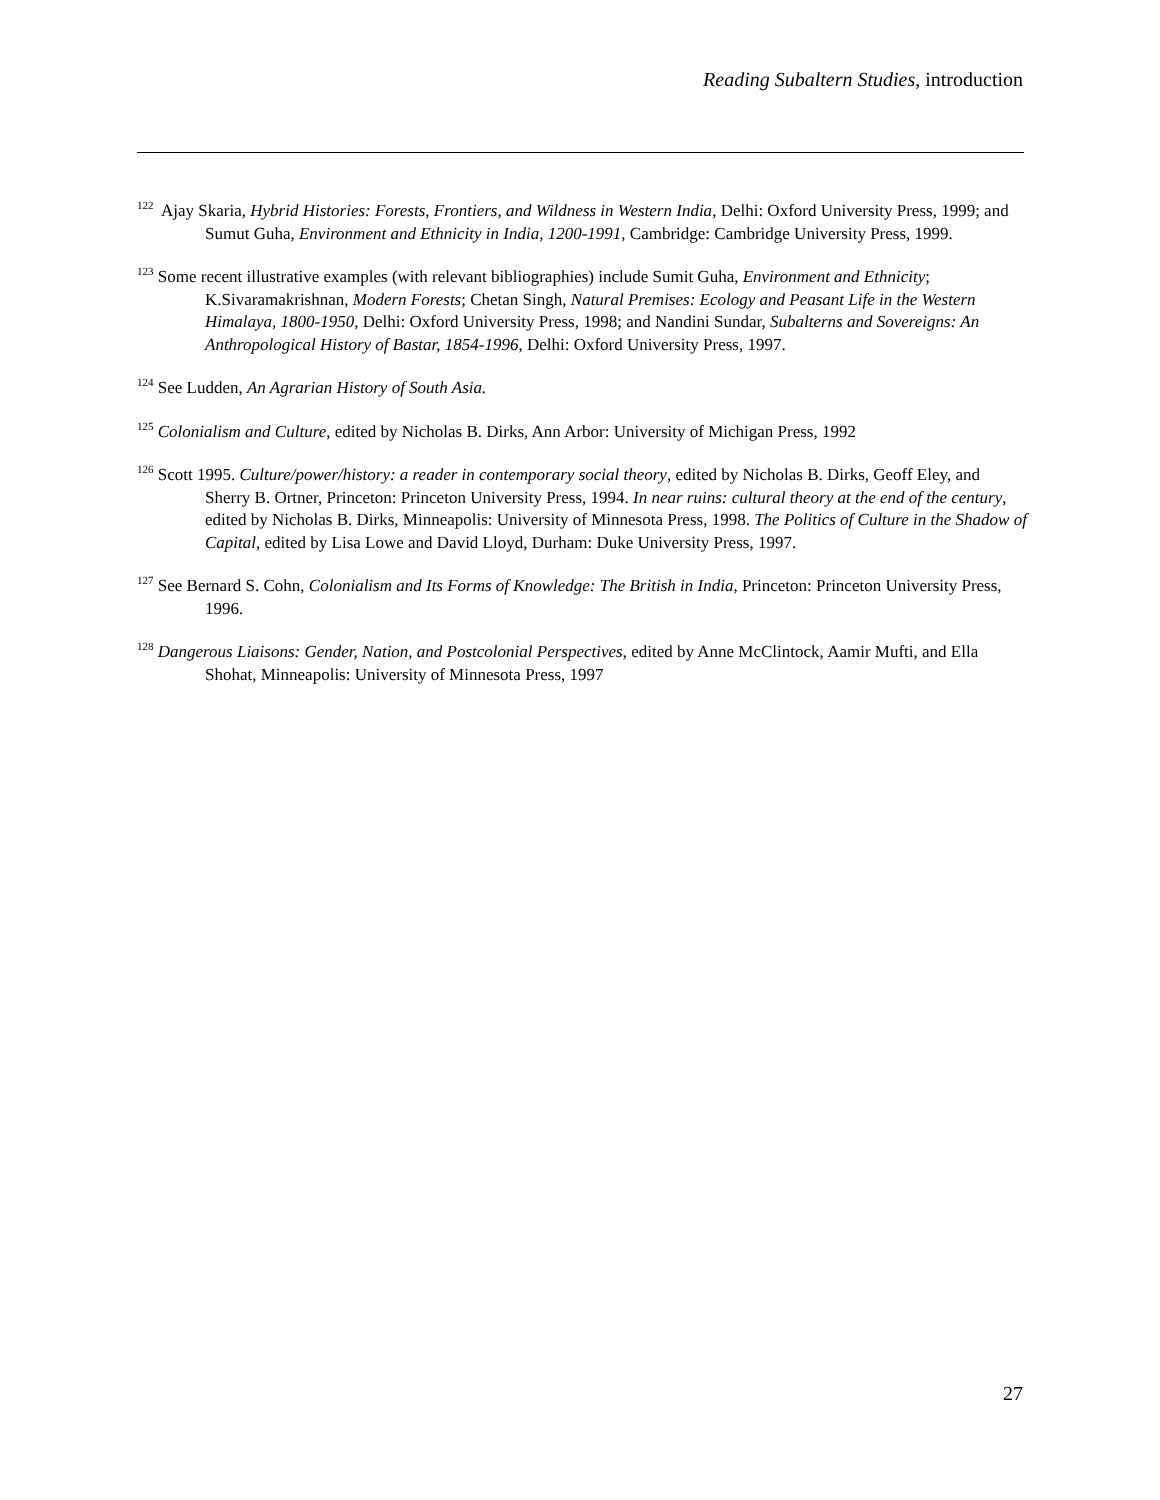Reading Subaltern Studies, introduction
<sup>122</sup> Ajay Skaria, Hybrid Histories: Forests, Frontiers, and Wildness in Western India, Delhi: Oxford University Press, 1999; and Sumut Guha, Environment and Ethnicity in India, 1200-1991, Cambridge: Cambridge University Press, 1999.
<sup>123</sup> Some recent illustrative examples (with relevant bibliographies) include Sumit Guha, Environment and Ethnicity; K.Sivaramakrishnan, Modern Forests; Chetan Singh, Natural Premises: Ecology and Peasant Life in the Western Himalaya, 1800-1950, Delhi: Oxford University Press, 1998; and Nandini Sundar, Subalterns and Sovereigns: An Anthropological History of Bastar, 1854-1996, Delhi: Oxford University Press, 1997.
<sup>124</sup> See Ludden, An Agrarian History of South Asia.
<sup>125</sup> Colonialism and Culture, edited by Nicholas B. Dirks, Ann Arbor: University of Michigan Press, 1992
<sup>126</sup> Scott 1995. Culture/power/history: a reader in contemporary social theory, edited by Nicholas B. Dirks, Geoff Eley, and Sherry B. Ortner, Princeton: Princeton University Press, 1994. In near ruins: cultural theory at the end of the century, edited by Nicholas B. Dirks, Minneapolis: University of Minnesota Press, 1998. The Politics of Culture in the Shadow of Capital, edited by Lisa Lowe and David Lloyd, Durham: Duke University Press, 1997.
<sup>127</sup> See Bernard S. Cohn, Colonialism and Its Forms of Knowledge: The British in India, Princeton: Princeton University Press, 1996.
<sup>128</sup> Dangerous Liaisons: Gender, Nation, and Postcolonial Perspectives, edited by Anne McClintock, Aamir Mufti, and Ella Shohat, Minneapolis: University of Minnesota Press, 1997
27